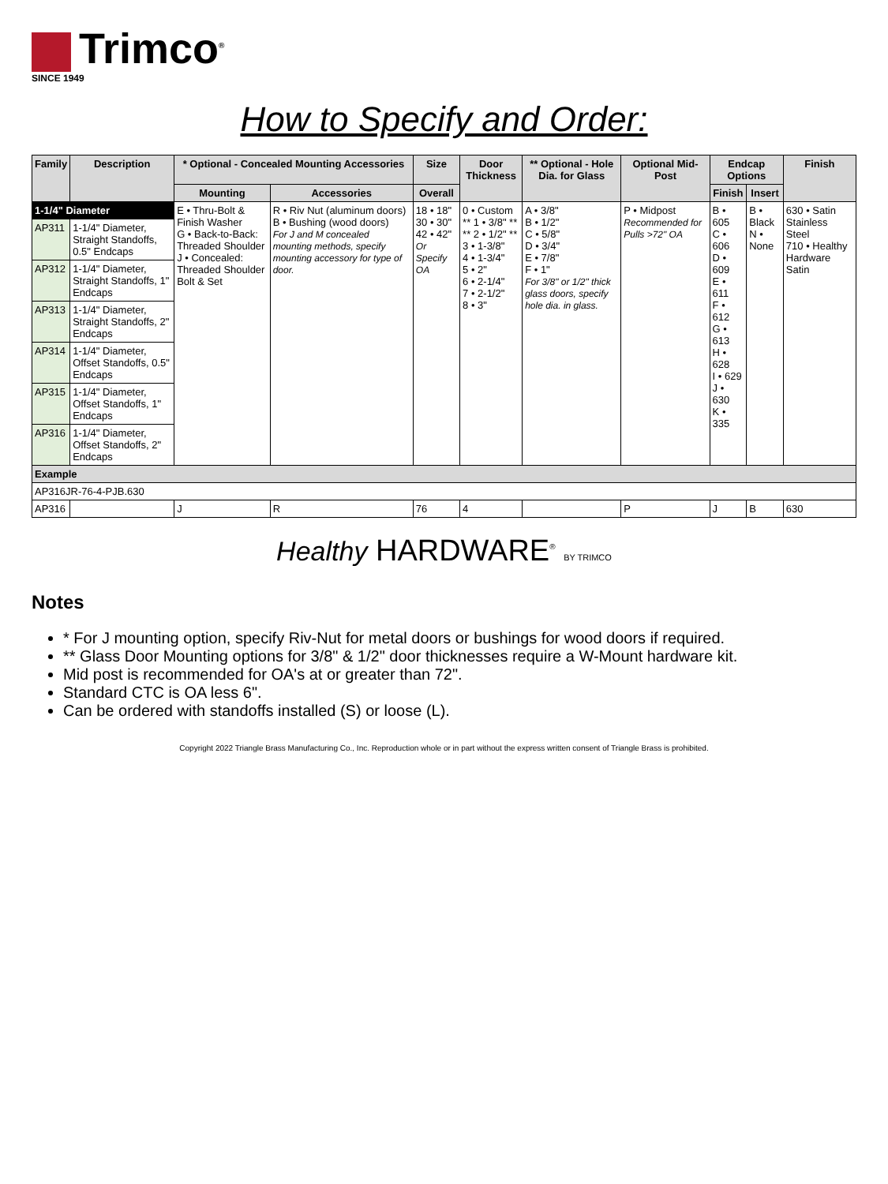Trimco<sup>®</sup>
SINCE 1949
How to Specify and Order:
| Family | Description | * Optional - Concealed Mounting Accessories | | Size | Door Thickness | ** Optional - Hole Dia. for Glass | Optional Mid-Post | Endcap Options | | Finish |
| --- | --- | --- | --- | --- | --- | --- | --- | --- | --- | --- |
| | | Mounting | Accessories | Overall | | | | Finish | Insert | |
| 1-1/4" Diameter | | E • Thru-Bolt & Finish Washer G • Back-to-Back: Threaded Shoulder J • Concealed: Threaded Shoulder Bolt & Set | R • Riv Nut (aluminum doors) B • Bushing (wood doors) For J and M concealed mounting methods, specify mounting accessory for type of door. | 18 • 18" 30 • 30" 42 • 42" Or Specify OA | 0 • Custom ** 1 • 3/8" ** ** 2 • 1/2" ** 3 • 1-3/8" 4 • 1-3/4" 5 • 2" 6 • 2-1/4" 7 • 2-1/2" 8 • 3" | A • 3/8" B • 1/2" C • 5/8" D • 3/4" E • 7/8" F • 1" For 3/8" or 1/2" thick glass doors, specify hole dia. in glass. | P • Midpost Recommended for Pulls >72" OA | B • 605 C • 606 D • 609 E • 611 F • 612 G • 613 H • 628 I • 629 J • 630 K • 335 | B • Black N • None | 630 • Satin Stainless Steel 710 • Healthy Hardware Satin |
| AP311 | 1-1/4" Diameter, Straight Standoffs, 0.5" Endcaps | | | | | | | | | |
| AP312 | 1-1/4" Diameter, Straight Standoffs, 1" Endcaps | | | | | | | | | |
| AP313 | 1-1/4" Diameter, Straight Standoffs, 2" Endcaps | | | | | | | | | |
| AP314 | 1-1/4" Diameter, Offset Standoffs, 0.5" Endcaps | | | | | | | | | |
| AP315 | 1-1/4" Diameter, Offset Standoffs, 1" Endcaps | | | | | | | | | |
| AP316 | 1-1/4" Diameter, Offset Standoffs, 2" Endcaps | | | | | | | | | |
| Example | | | | | | | | | | |
| AP316JR-76-4-PJB.630 | | | | | | | | | | |
| AP316 | | J | R | 76 | 4 | | P | J | B | 630 |
Healthy HARDWARE<sup>®</sup> BY TRIMCO
Notes
* For J mounting option, specify Riv-Nut for metal doors or bushings for wood doors if required.
** Glass Door Mounting options for 3/8" & 1/2" door thicknesses require a W-Mount hardware kit.
Mid post is recommended for OA's at or greater than 72".
Standard CTC is OA less 6".
Can be ordered with standoffs installed (S) or loose (L).
Copyright 2022 Triangle Brass Manufacturing Co., Inc. Reproduction whole or in part without the express written consent of Triangle Brass is prohibited.